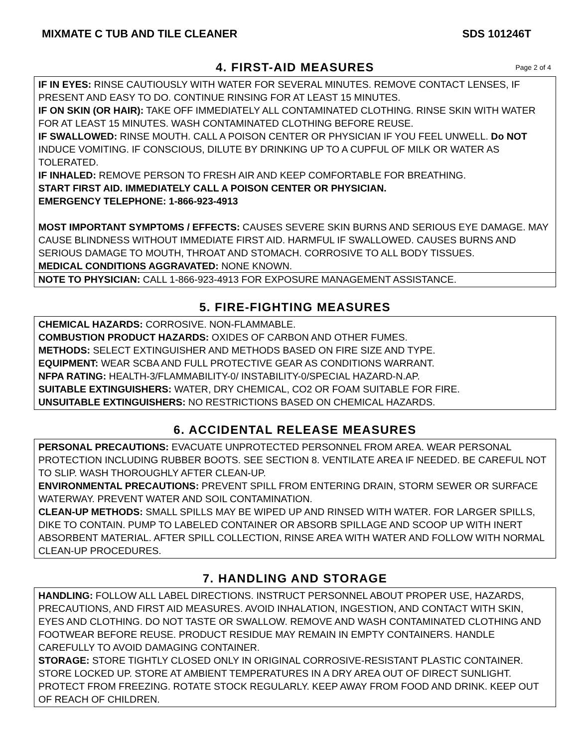MIXMATE C TUB AND TILE CLEANER SDS 101246T
4. FIRST-AID MEASURES Page 2 of 4
IF IN EYES: RINSE CAUTIOUSLY WITH WATER FOR SEVERAL MINUTES. REMOVE CONTACT LENSES, IF PRESENT AND EASY TO DO. CONTINUE RINSING FOR AT LEAST 15 MINUTES.
IF ON SKIN (OR HAIR): TAKE OFF IMMEDIATELY ALL CONTAMINATED CLOTHING. RINSE SKIN WITH WATER FOR AT LEAST 15 MINUTES. WASH CONTAMINATED CLOTHING BEFORE REUSE.
IF SWALLOWED: RINSE MOUTH. CALL A POISON CENTER OR PHYSICIAN IF YOU FEEL UNWELL. Do NOT INDUCE VOMITING. IF CONSCIOUS, DILUTE BY DRINKING UP TO A CUPFUL OF MILK OR WATER AS TOLERATED.
IF INHALED: REMOVE PERSON TO FRESH AIR AND KEEP COMFORTABLE FOR BREATHING.
START FIRST AID. IMMEDIATELY CALL A POISON CENTER OR PHYSICIAN.
EMERGENCY TELEPHONE: 1-866-923-4913
MOST IMPORTANT SYMPTOMS / EFFECTS: CAUSES SEVERE SKIN BURNS AND SERIOUS EYE DAMAGE. MAY CAUSE BLINDNESS WITHOUT IMMEDIATE FIRST AID. HARMFUL IF SWALLOWED. CAUSES BURNS AND SERIOUS DAMAGE TO MOUTH, THROAT AND STOMACH. CORROSIVE TO ALL BODY TISSUES.
MEDICAL CONDITIONS AGGRAVATED: NONE KNOWN.
NOTE TO PHYSICIAN: CALL 1-866-923-4913 FOR EXPOSURE MANAGEMENT ASSISTANCE.
5. FIRE-FIGHTING MEASURES
CHEMICAL HAZARDS: CORROSIVE. NON-FLAMMABLE.
COMBUSTION PRODUCT HAZARDS: OXIDES OF CARBON AND OTHER FUMES.
METHODS: SELECT EXTINGUISHER AND METHODS BASED ON FIRE SIZE AND TYPE.
EQUIPMENT: WEAR SCBA AND FULL PROTECTIVE GEAR AS CONDITIONS WARRANT.
NFPA RATING: HEALTH-3/FLAMMABILITY-0/ INSTABILITY-0/SPECIAL HAZARD-N.AP.
SUITABLE EXTINGUISHERS: WATER, DRY CHEMICAL, CO2 OR FOAM SUITABLE FOR FIRE.
UNSUITABLE EXTINGUISHERS: NO RESTRICTIONS BASED ON CHEMICAL HAZARDS.
6. ACCIDENTAL RELEASE MEASURES
PERSONAL PRECAUTIONS: EVACUATE UNPROTECTED PERSONNEL FROM AREA. WEAR PERSONAL PROTECTION INCLUDING RUBBER BOOTS. SEE SECTION 8. VENTILATE AREA IF NEEDED. BE CAREFUL NOT TO SLIP. WASH THOROUGHLY AFTER CLEAN-UP.
ENVIRONMENTAL PRECAUTIONS: PREVENT SPILL FROM ENTERING DRAIN, STORM SEWER OR SURFACE WATERWAY. PREVENT WATER AND SOIL CONTAMINATION.
CLEAN-UP METHODS: SMALL SPILLS MAY BE WIPED UP AND RINSED WITH WATER. FOR LARGER SPILLS, DIKE TO CONTAIN. PUMP TO LABELED CONTAINER OR ABSORB SPILLAGE AND SCOOP UP WITH INERT ABSORBENT MATERIAL. AFTER SPILL COLLECTION, RINSE AREA WITH WATER AND FOLLOW WITH NORMAL CLEAN-UP PROCEDURES.
7. HANDLING AND STORAGE
HANDLING: FOLLOW ALL LABEL DIRECTIONS. INSTRUCT PERSONNEL ABOUT PROPER USE, HAZARDS, PRECAUTIONS, AND FIRST AID MEASURES. AVOID INHALATION, INGESTION, AND CONTACT WITH SKIN, EYES AND CLOTHING. DO NOT TASTE OR SWALLOW. REMOVE AND WASH CONTAMINATED CLOTHING AND FOOTWEAR BEFORE REUSE. PRODUCT RESIDUE MAY REMAIN IN EMPTY CONTAINERS. HANDLE CAREFULLY TO AVOID DAMAGING CONTAINER.
STORAGE: STORE TIGHTLY CLOSED ONLY IN ORIGINAL CORROSIVE-RESISTANT PLASTIC CONTAINER. STORE LOCKED UP. STORE AT AMBIENT TEMPERATURES IN A DRY AREA OUT OF DIRECT SUNLIGHT. PROTECT FROM FREEZING. ROTATE STOCK REGULARLY. KEEP AWAY FROM FOOD AND DRINK. KEEP OUT OF REACH OF CHILDREN.